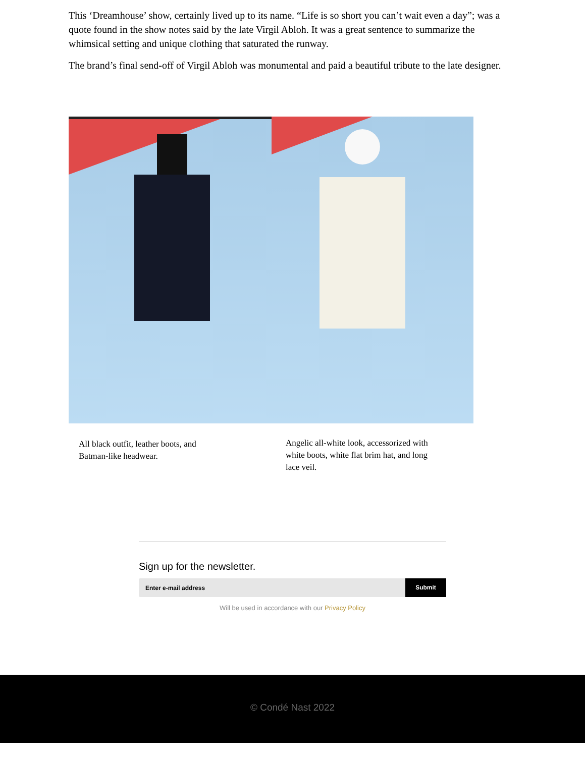This ‘Dreamhouse’ show, certainly lived up to its name. “Life is so short you can’t wait even a day”; was a quote found in the show notes said by the late Virgil Abloh. It was a great sentence to summarize the whimsical setting and unique clothing that saturated the runway.
The brand’s final send-off of Virgil Abloh was monumental and paid a beautiful tribute to the late designer.
All black outfit, leather boots, and Batman-like headwear.
Angelic all-white look, accessorized with white boots, white flat brim hat, and long lace veil.
Sign up for the newsletter.
Enter e-mail address
Submit
Will be used in accordance with our Privacy Policy
© Condé Nast 2022